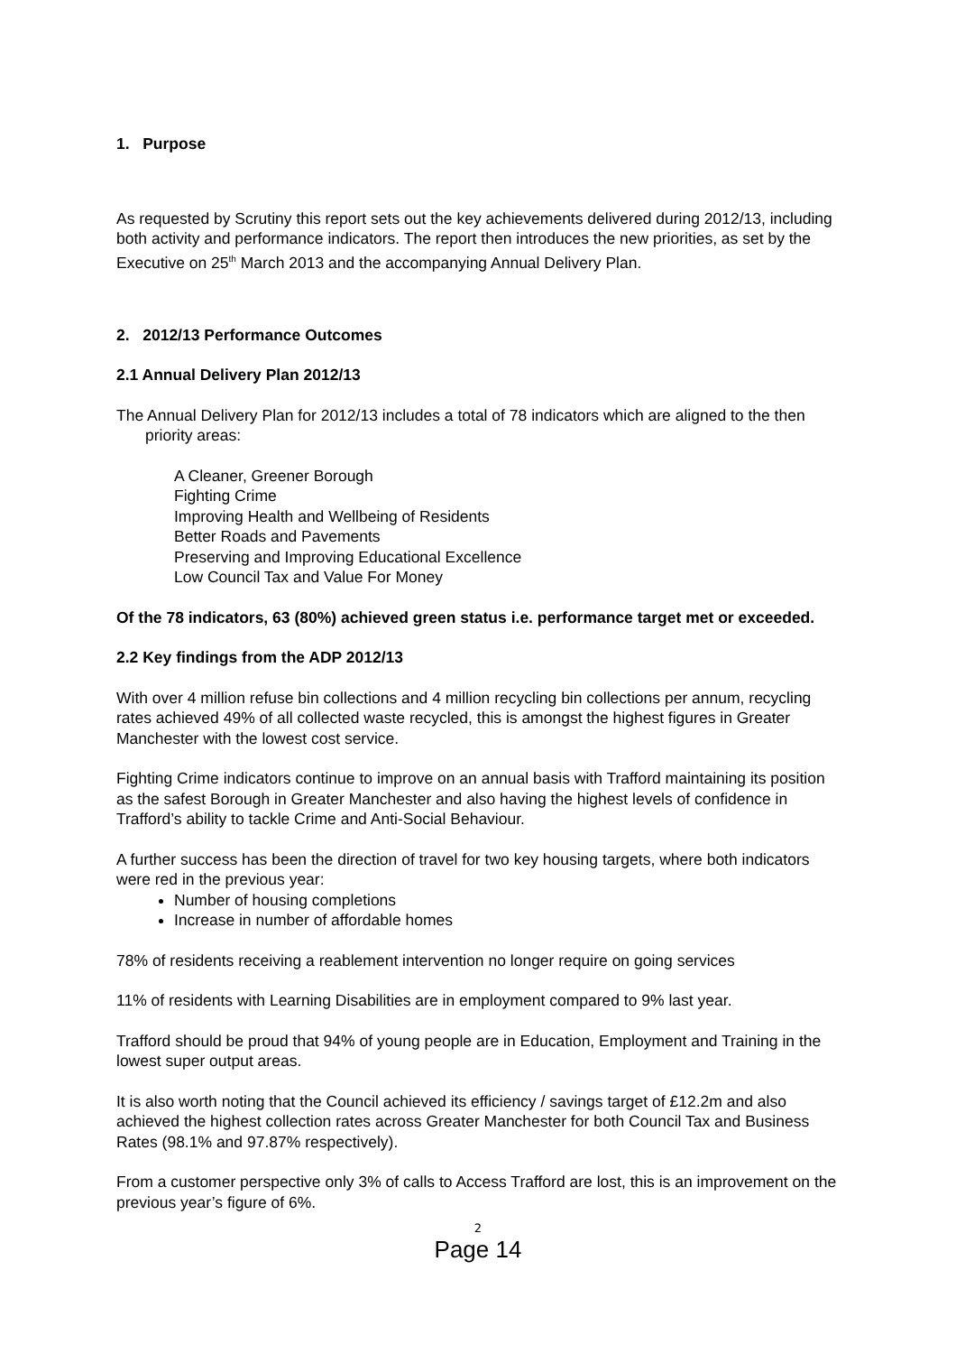1. Purpose
As requested by Scrutiny this report sets out the key achievements delivered during 2012/13, including both activity and performance indicators. The report then introduces the new priorities, as set by the Executive on 25<sup>th</sup> March 2013 and the accompanying Annual Delivery Plan.
2. 2012/13 Performance Outcomes
2.1 Annual Delivery Plan 2012/13
The Annual Delivery Plan for 2012/13 includes a total of 78 indicators which are aligned to the then priority areas:
A Cleaner, Greener Borough
Fighting Crime
Improving Health and Wellbeing of Residents
Better Roads and Pavements
Preserving and Improving Educational Excellence
Low Council Tax and Value For Money
Of the 78 indicators, 63 (80%) achieved green status i.e. performance target met or exceeded.
2.2 Key findings from the ADP 2012/13
With over 4 million refuse bin collections and 4 million recycling bin collections per annum, recycling rates achieved 49% of all collected waste recycled, this is amongst the highest figures in Greater Manchester with the lowest cost service.
Fighting Crime indicators continue to improve on an annual basis with Trafford maintaining its position as the safest Borough in Greater Manchester and also having the highest levels of confidence in Trafford’s ability to tackle Crime and Anti-Social Behaviour.
A further success has been the direction of travel for two key housing targets, where both indicators were red in the previous year:
Number of housing completions
Increase in number of affordable homes
78% of residents receiving a reablement intervention no longer require on going services
11% of residents with Learning Disabilities are in employment compared to 9% last year.
Trafford should be proud that 94% of young people are in Education, Employment and Training in the lowest super output areas.
It is also worth noting that the Council achieved its efficiency / savings target of £12.2m and also achieved the highest collection rates across Greater Manchester for both Council Tax and Business Rates (98.1% and 97.87% respectively).
From a customer perspective only 3% of calls to Access Trafford are lost, this is an improvement on the previous year’s figure of 6%.
2
Page 14